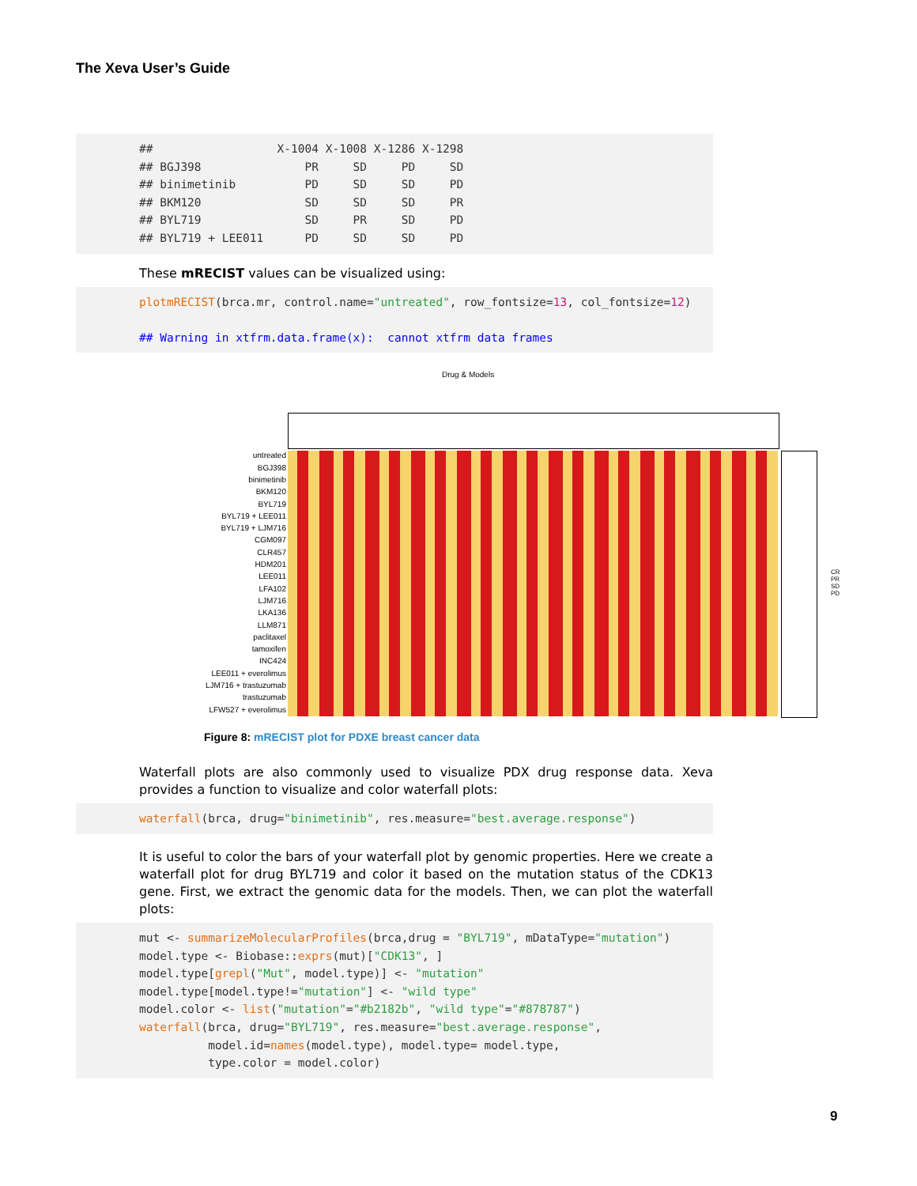The Xeva User’s Guide
##                  X-1004 X-1008 X-1286 X-1298
## BGJ398               PR     SD     PD     SD
## binimetinib          PD     SD     SD     PD
## BKM120               SD     SD     SD     PR
## BYL719               SD     PR     SD     PD
## BYL719 + LEE011      PD     SD     SD     PD
These mRECIST values can be visualized using:
plotmRECIST(brca.mr, control.name="untreated", row_fontsize=13, col_fontsize=12)

## Warning in xtfrm.data.frame(x):  cannot xtfrm data frames
Drug & Models
untreated
BGJ398
binimetinib
BKM120
BYL719
BYL719 + LEE011
BYL719 + LJM716
CGM097
CLR457
HDM201
LEE011
LFA102
LJM716
LKA136
LLM871
paclitaxel
tamoxifen
INC424
LEE011 + everolimus
LJM716 + trastuzumab
trastuzumab
LFW527 + everolimus
CR
PR
SD
PD
Figure 8: mRECIST plot for PDXE breast cancer data
Waterfall plots are also commonly used to visualize PDX drug response data. Xeva provides a function to visualize and color waterfall plots:
waterfall(brca, drug="binimetinib", res.measure="best.average.response")
It is useful to color the bars of your waterfall plot by genomic properties. Here we create a waterfall plot for drug BYL719 and color it based on the mutation status of the CDK13 gene. First, we extract the genomic data for the models. Then, we can plot the waterfall plots:
mut <- summarizeMolecularProfiles(brca,drug = "BYL719", mDataType="mutation")
model.type <- Biobase::exprs(mut)["CDK13", ]
model.type[grepl("Mut", model.type)] <- "mutation"
model.type[model.type!="mutation"] <- "wild type"
model.color <- list("mutation"="#b2182b", "wild type"="#878787")
waterfall(brca, drug="BYL719", res.measure="best.average.response",
          model.id=names(model.type), model.type= model.type,
          type.color = model.color)
9